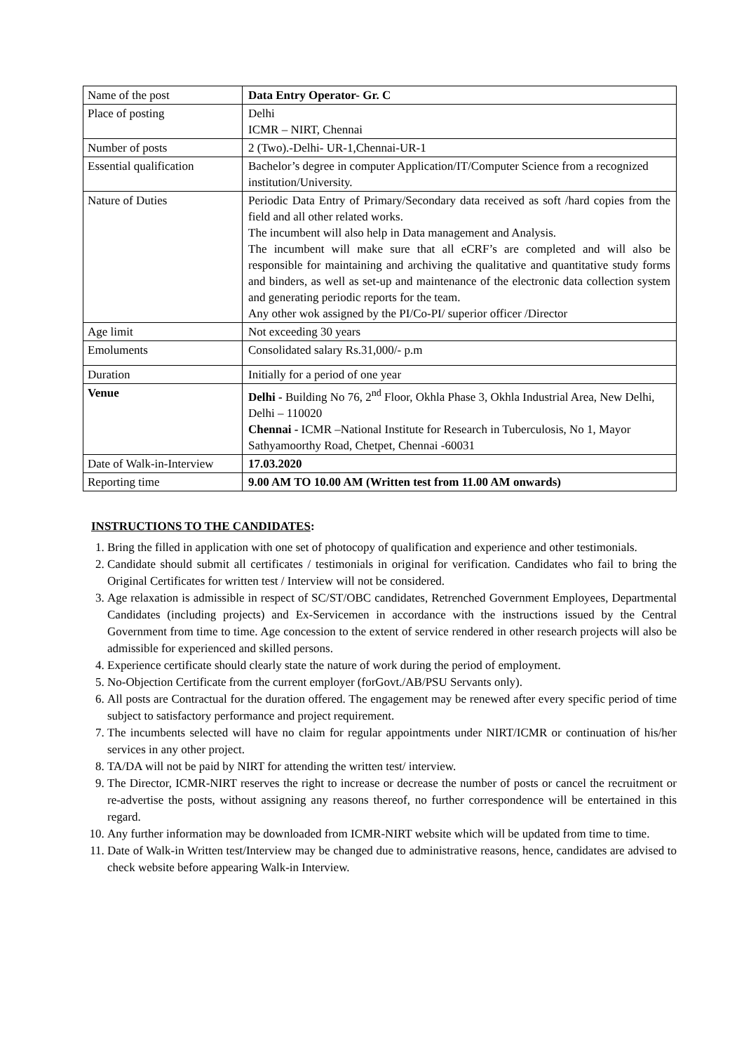| Name of the post | Data Entry Operator- Gr. C |
| Place of posting | Delhi ICMR – NIRT, Chennai |
| Number of posts | 2 (Two).-Delhi- UR-1,Chennai-UR-1 |
| Essential qualification | Bachelor’s degree in computer Application/IT/Computer Science from a recognized institution/University. |
| Nature of Duties | Periodic Data Entry of Primary/Secondary data received as soft /hard copies from the field and all other related works. The incumbent will also help in Data management and Analysis. The incumbent will make sure that all eCRF’s are completed and will also be responsible for maintaining and archiving the qualitative and quantitative study forms and binders, as well as set-up and maintenance of the electronic data collection system and generating periodic reports for the team. Any other wok assigned by the PI/Co-PI/ superior officer /Director |
| Age limit | Not exceeding 30 years |
| Emoluments | Consolidated salary Rs.31,000/- p.m |
| Duration | Initially for a period of one year |
| Venue | Delhi - Building No 76, 2<sup>nd</sup> Floor, Okhla Phase 3, Okhla Industrial Area, New Delhi, Delhi – 110020 Chennai - ICMR –National Institute for Research in Tuberculosis, No 1, Mayor Sathyamoorthy Road, Chetpet, Chennai -60031 |
| Date of Walk-in-Interview | 17.03.2020 |
| Reporting time | 9.00 AM TO 10.00 AM (Written test from 11.00 AM onwards) |
INSTRUCTIONS TO THE CANDIDATES:
1. Bring the filled in application with one set of photocopy of qualification and experience and other testimonials.
2. Candidate should submit all certificates / testimonials in original for verification. Candidates who fail to bring the Original Certificates for written test / Interview will not be considered.
3. Age relaxation is admissible in respect of SC/ST/OBC candidates, Retrenched Government Employees, Departmental Candidates (including projects) and Ex-Servicemen in accordance with the instructions issued by the Central Government from time to time. Age concession to the extent of service rendered in other research projects will also be admissible for experienced and skilled persons.
4. Experience certificate should clearly state the nature of work during the period of employment.
5. No-Objection Certificate from the current employer (forGovt./AB/PSU Servants only).
6. All posts are Contractual for the duration offered. The engagement may be renewed after every specific period of time subject to satisfactory performance and project requirement.
7. The incumbents selected will have no claim for regular appointments under NIRT/ICMR or continuation of his/her services in any other project.
8. TA/DA will not be paid by NIRT for attending the written test/ interview.
9. The Director, ICMR-NIRT reserves the right to increase or decrease the number of posts or cancel the recruitment or re-advertise the posts, without assigning any reasons thereof, no further correspondence will be entertained in this regard.
10. Any further information may be downloaded from ICMR-NIRT website which will be updated from time to time.
11. Date of Walk-in Written test/Interview may be changed due to administrative reasons, hence, candidates are advised to check website before appearing Walk-in Interview.